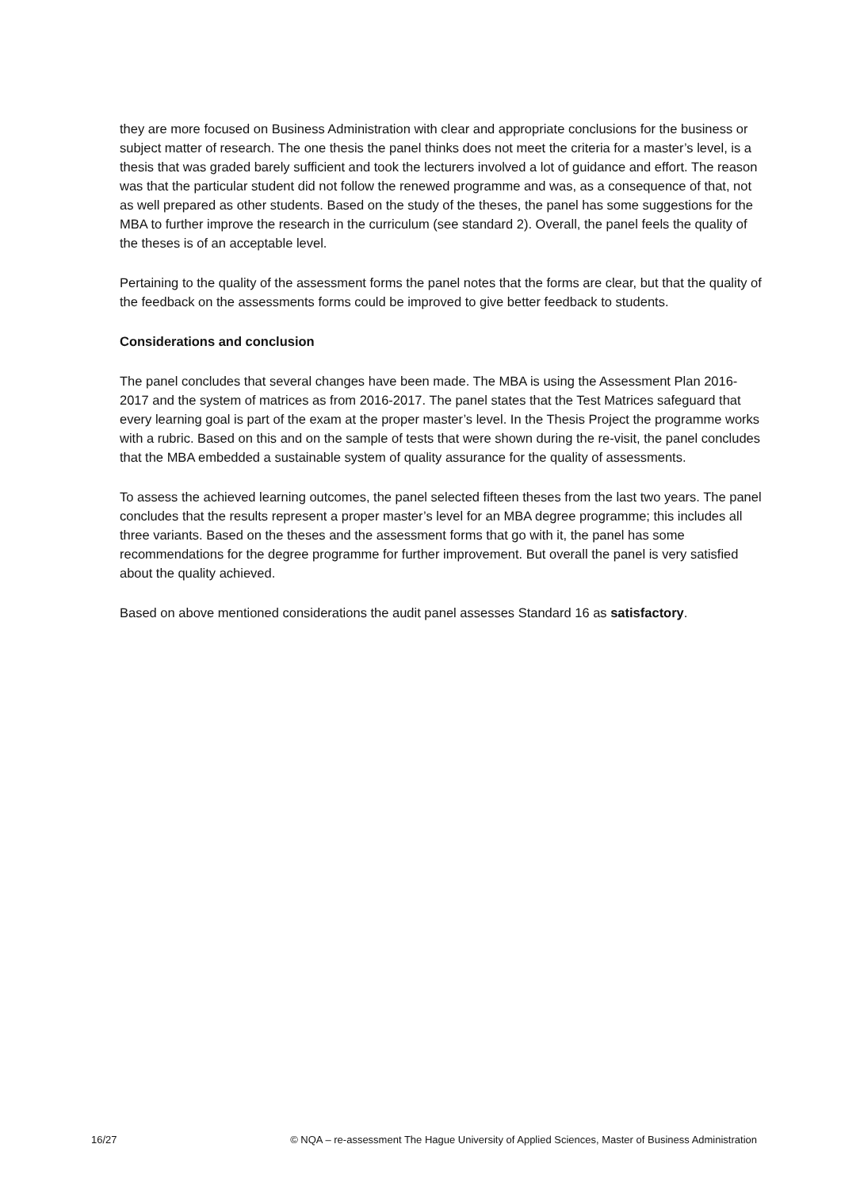they are more focused on Business Administration with clear and appropriate conclusions for the business or subject matter of research. The one thesis the panel thinks does not meet the criteria for a master’s level, is a thesis that was graded barely sufficient and took the lecturers involved a lot of guidance and effort. The reason was that the particular student did not follow the renewed programme and was, as a consequence of that, not as well prepared as other students. Based on the study of the theses, the panel has some suggestions for the MBA to further improve the research in the curriculum (see standard 2). Overall, the panel feels the quality of the theses is of an acceptable level.
Pertaining to the quality of the assessment forms the panel notes that the forms are clear, but that the quality of the feedback on the assessments forms could be improved to give better feedback to students.
Considerations and conclusion
The panel concludes that several changes have been made. The MBA is using the Assessment Plan 2016-2017 and the system of matrices as from 2016-2017. The panel states that the Test Matrices safeguard that every learning goal is part of the exam at the proper master’s level. In the Thesis Project the programme works with a rubric. Based on this and on the sample of tests that were shown during the re-visit, the panel concludes that the MBA embedded a sustainable system of quality assurance for the quality of assessments.
To assess the achieved learning outcomes, the panel selected fifteen theses from the last two years. The panel concludes that the results represent a proper master’s level for an MBA degree programme; this includes all three variants. Based on the theses and the assessment forms that go with it, the panel has some recommendations for the degree programme for further improvement. But overall the panel is very satisfied about the quality achieved.
Based on above mentioned considerations the audit panel assesses Standard 16 as satisfactory.
16/27 © NQA – re-assessment The Hague University of Applied Sciences, Master of Business Administration